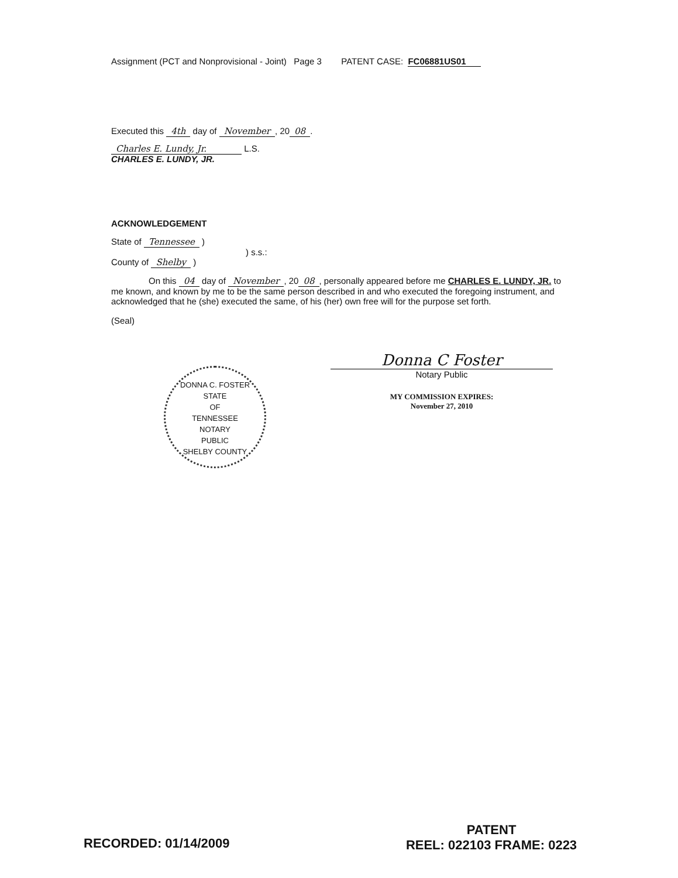Assignment (PCT and Nonprovisional - Joint) Page 3 PATENT CASE: FC06881US01
Executed this 4th day of November, 20 08.
Charles E. Lundy, Jr. L.S.
CHARLES E. LUNDY, JR.
ACKNOWLEDGEMENT
State of Tennessee )
) s.s.:
County of Shelby )
On this 04 day of November, 20 08, personally appeared before me CHARLES E. LUNDY, JR. to me known, and known by me to be the same person described in and who executed the foregoing instrument, and acknowledged that he (she) executed the same, of his (her) own free will for the purpose set forth.
(Seal)
DONNA C. FOSTER
STATE
OF
TENNESSEE
NOTARY
PUBLIC
SHELBY COUNTY
Donna C Foster
Notary Public
MY COMMISSION EXPIRES:
November 27, 2010
RECORDED: 01/14/2009
PATENT
REEL: 022103 FRAME: 0223